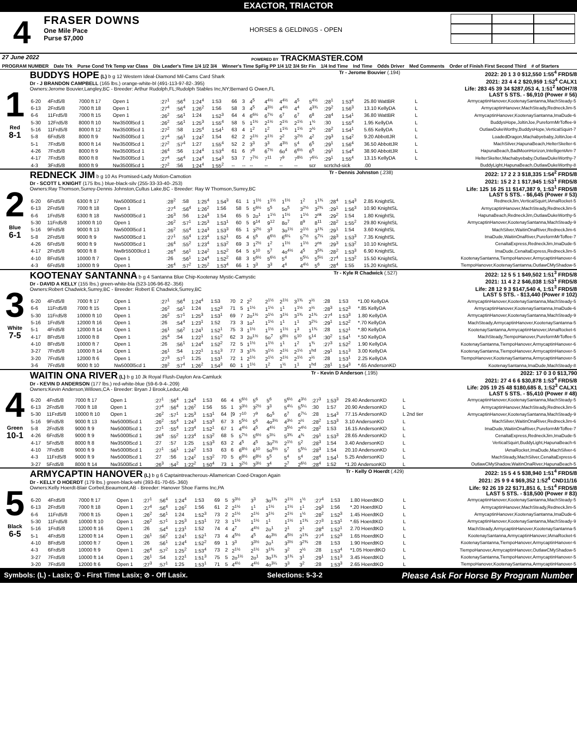EXACTOR, TRIACTOR
4
FRASER DOWNS
One Mile Pace
Purse $7,000
HORSES & GELDINGS - OPEN
27 June 2022 POWERED BY TRACKMASTER.COM
PROGRAM NUMBER Date Trk Purse Cond Trk Temp var Class Dis Leader's Time 1/4 1/2 3/4 Winner's Time SpFig PP 1/4 1/2 3/4 Str Fin 1/4 Ind Time Ind Time Odds Driver Med Comments Order of Finish First Second Third # of Starters
1
Red
8-1
BUDDYS HOPE (L) b g 12 Western Ideal-Diamond Mil-Cams Card Shark
Dr - J BRANDON CAMPBELL (165 lbs.) orange-white-bl (491-113-97-82-.395)
Owners:Jerome Bouvier,Langley,BC - Breeder: Arthur Rudolph,FL;Rudolph Stables Inc,NY;Bernard G Owen,FL
Tr - Jerome Bouvier (.194) 2022: 20 1 3 0 $12,550 1:55<sup>4</sup> FRD5/8
2021: 23 4 4 2 $20,959 1:52<sup>4</sup> CALX1
Life: 283 45 39 34 $287,053 4, 1:51<sup>2</sup> MOH7/8
LAST 5 STS. - $6,910 (Power # 56)
| 6-20 | 4Frd5/8 | 7000 ft 17 | Open 1 | :27<sup>1</sup> | :56<sup>4</sup> | 1:24<sup>4</sup> | 1:53 | 66 | 3 | 4<sup>5</sup> | 4<sup>4½</sup> | 4<sup>4½</sup> | 4<sup>5</sup> | 5<sup>4½</sup> | :28<sup>1</sup> | 1:53<sup>4</sup> | 25.80 WattBR | L | ArmycaptinHanover,KootenaySantanna,MachSteady-5 |
| 6-13 | 2Frd5/8 | 7000 ft 18 | Open 1 | :27<sup>4</sup> | :56<sup>4</sup> | 1:26<sup>2</sup> | 1:56 | 58 | 3 | 4<sup>5</sup> | 4<sup>3½</sup> | 4<sup>4½</sup> | 4<sup>4</sup> | 4<sup>3¾</sup> | :29<sup>2</sup> | 1:56<sup>3</sup> | 13.10 KellyDA | L | ArmycaptinHanover,MachSteady,RedneckJim-5 |
| 6-6 | 11Frd5/8 | 7000 ft 15 | Open 1 | :26<sup>2</sup> | :56<sup>1</sup> | 1:24 | 1:52<sup>3</sup> | 64 | 4 | 6<sup>6½</sup> | 6<sup>7½</sup> | 6<sup>7</sup> | 6<sup>7</sup> | 6<sup>8</sup> | :28<sup>4</sup> | 1:54<sup>1</sup> | 36.80 WattBR | L | ArmycaptinHanover,KootenaySantanna,ImaDude-6 |
| 5-30 | 12Frd5/8 | 8000 ft 10 | Nw3500l5cd 1 | :26<sup>2</sup> | :56<sup>1</sup> | 1:25<sup>3</sup> | 1:55<sup>4</sup> | 58 | 5 | 1<sup>1½</sup> | 2<sup>1½</sup> | 2<sup>1½</sup> | 2<sup>1½</sup> | 1<sup>½</sup> | :30 | 1:55<sup>4</sup> | 1.95 KellyDA | L | BuddysHope,JoltinJoe,PureformMrToffee-9 |
| 5-16 | 11Frd5/8 | 8000 ft 12 | Nw3500l5cd 1 | :27<sup>2</sup> | :58 | 1:25<sup>4</sup> | 1:54<sup>1</sup> | 63 | 4 | 1<sup>2</sup> | 1<sup>2</sup> | 1<sup>1½</sup> | 1<sup>1½</sup> | 2<sup>½</sup> | :28<sup>2</sup> | 1:54<sup>1</sup> | 5.65 KellyDA | L | OutlawDukeWorthy,BuddysHope,VerticalSquirt-7 |
| 5-8 | 6Frd5/8 | 8000 ft 9 | Nw3500l5cd 1 | :27<sup>4</sup> | :56<sup>1</sup> | 1:24<sup>2</sup> | 1:54 | 62 | 2 | 2<sup>1½</sup> | 2<sup>1½</sup> | 2<sup>2</sup> | 3<sup>2½</sup> | 4<sup>2</sup> | :29<sup>3</sup> | 1:54<sup>2</sup> | 9.20 AbbottJR | L | LoadedDragon,Machabyebaby,JoltinJoe-4 |
| 5-1 | 7Frd5/8 | 8000 ft 14 | Nw3500l5cd 1 | :27<sup>2</sup> | :57<sup>4</sup> | 1:27 | 1:55<sup>4</sup> | 52 | 2 | 3<sup>3</sup> | 3<sup>3</sup> | 4<sup>3½</sup> | 5<sup>4</sup> | 6<sup>5</sup> | :29<sup>1</sup> | 1:56<sup>4</sup> | 36.50 AbbottJR | L | MachSilver,HapunaBeach,HelterSkelter-6 |
| 4-26 | 7Frd5/8 | 8000 ft 9 | Nw3500l5cd 1 | :26<sup>4</sup> | :56 | 1:24<sup>4</sup> | 1:53<sup>4</sup> | 61 | 6 | 7<sup>8</sup> | 6<sup>7½</sup> | 6o<sup>4</sup> | 6<sup>6½</sup> | 6<sup>5</sup> | :29<sup>1</sup> | 1:54<sup>4</sup> | 38.90 AbbottJR | L | HapunaBeach,BadMoonHorizon,IntelligentAm-7 |
| 4-17 | 7Frd5/8 | 8000 ft 8 | Nw3500l5cd 1 | :27<sup>4</sup> | :56<sup>4</sup> | 1:24<sup>4</sup> | 1:54<sup>3</sup> | 53 | 7 | 7<sup>7½</sup> | 7<sup>11</sup> | 7<sup>9</sup> | 7<sup>8½</sup> | 7<sup>6¼</sup> | :29<sup>1</sup> | 1:55<sup>4</sup> | 13.15 KellyDA | L | HelterSkelter,Machabyebaby,OutlawDukeWorthy-7 |
| 4-3 | 3Frd5/8 | 8000 ft 9 | Nw3500l5cd 1 | :27<sup>2</sup> | :56 | 1:24<sup>4</sup> | 1:55<sup>2</sup> | -- | -- | -- | -- | -- | -- | scr | scrtchd-sick | | .00 | | BuddyLight,HapunaBeach,OutlawDukeWorthy-8 |
2
Blue
6-1
REDNECK JIM b g 10 As Promised-Lady Motion-Camotion
Dr - SCOTT L KNIGHT (175 lbs.) blue-black-silv (255-33-33-40-.253)
Owners:Ray Thomson,Surrey-Dennis Johnston,Cultus Lake,BC - Breeder: Ray W Thomson,Surrey,BC
Tr - Dennis Johnston (.238) 2022: 17 2 2 3 $18,335 1:54<sup>2</sup> FRD5/8
2021: 15 2 2 1 $17,945 1:53<sup>1</sup> FRD5/8
Life: 125 16 25 11 $147,387 9, 1:53<sup>1</sup> FRD5/8
LAST 5 STS. - $6,645 (Power # 53)
| 6-20 | 6Frd5/8 | 6300 ft 17 | Nw5000l5cd 1 | :28<sup>2</sup> | :58 | 1:25<sup>4</sup> | 1:54<sup>3</sup> | 61 | 1 | 1<sup>1½</sup> | 1<sup>1½</sup> | 1<sup>1½</sup> | 1<sup>2</sup> | 1<sup>1¾</sup> | :28<sup>4</sup> | 1:54<sup>3</sup> | 2.85 KnightSL | | RedneckJim,VerticalSquirt,IAmaRocket-5 |
| 6-13 | 2Frd5/8 | 7000 ft 18 | Open 1 | :27<sup>4</sup> | :56<sup>4</sup> | 1:26<sup>2</sup> | 1:56 | 58 | 5 | 5<sup>6½</sup> | 5<sup>5</sup> | 5o<sup>5</sup> | 3<sup>2½</sup> | 3<sup>2¾</sup> | :29<sup>1</sup> | 1:56<sup>3</sup> | 10.90 KnightSL | | ArmycaptinHanover,MachSteady,RedneckJim-5 |
| 6-6 | 1Frd5/8 | 6300 ft 18 | Nw5000l5cd 1 | :26<sup>3</sup> | :56 | 1:24<sup>3</sup> | 1:54 | 65 | 5 | 2o<sup>1</sup> | 1<sup>1½</sup> | 1<sup>1½</sup> | 1<sup>1½</sup> | 2<sup>nk</sup> | :29<sup>2</sup> | 1:54 | 1.80 KnightSL | | HapunaBeach,RedneckJim,OutlawDukeWorthy-5 |
| 5-30 | 11Frd5/8 | 10000 ft 10 | Open 1 | :26<sup>2</sup> | :57<sup>1</sup> | 1:25<sup>3</sup> | 1:53<sup>1</sup> | 60 | 5 | 9<sup>14</sup> | 9<sup>12</sup> | 8o<sup>7</sup> | 8<sup>9</sup> | 8<sup>11</sup> | :28<sup>2</sup> | 1:55<sup>2</sup> | 29.80 KnightSL | | ArmycaptinHanover,KootenaySantanna,MachSteady-9 |
| 5-16 | 9Frd5/8 | 9000 ft 13 | Nw5000l5cd 1 | :26<sup>2</sup> | :55<sup>4</sup> | 1:24<sup>3</sup> | 1:53<sup>3</sup> | 65 | 1 | 3<sup>2½</sup> | 3<sup>3</sup> | 3o<sup>1½</sup> | 2<sup>1½</sup> | 3<sup>1¾</sup> | :29<sup>1</sup> | 1:54 | 3.60 KnightSL | | MachSilver,WaitinOnaRiver,RedneckJim-6 |
| 5-8 | 2Frd5/8 | 9000 ft 9 | Nw5000l5cd 1 | :27<sup>1</sup> | :55<sup>4</sup> | 1:23<sup>4</sup> | 1:52<sup>1</sup> | 65 | 4 | 5<sup>6</sup> | 6<sup>6½</sup> | 6<sup>6¼</sup> | 5<sup>7½</sup> | 5<sup>7¼</sup> | :28<sup>3</sup> | 1:53<sup>3</sup> | 7.35 KnightSL | | ImaDude,WaitinOnaRiver,PureformMrToffee-7 |
| 4-26 | 6Frd5/8 | 9000 ft 9 | Nw5000l5cd 1 | :26<sup>4</sup> | :55<sup>2</sup> | 1:23<sup>4</sup> | 1:53<sup>2</sup> | 69 | 3 | 1<sup>2½</sup> | 1<sup>2</sup> | 1<sup>1½</sup> | 1<sup>1½</sup> | 2<sup>ns</sup> | :29<sup>3</sup> | 1:53<sup>2</sup> | 10.10 KnightSL | | CenaltaExpress,RedneckJim,ImaDude-5 |
| 4-17 | 2Frd5/8 | 9000 ft 8 | Nw8r55000lcd 1 | :26<sup>4</sup> | :56<sup>1</sup> | 1:24<sup>2</sup> | 1:52<sup>2</sup> | 64 | 5 | 5<sup>10</sup> | 5<sup>7</sup> | 4o<sup>4½</sup> | 4<sup>5</sup> | 3<sup>5¾</sup> | :28<sup>2</sup> | 1:53<sup>3</sup> | 6.90 KnightSL | | ImaDude,CenaltaExpress,RedneckJim-5 |
| 4-10 | 8Frd5/8 | 10000 ft 7 | Open 1 | :26 | :56<sup>1</sup> | 1:24<sup>4</sup> | 1:52<sup>2</sup> | 68 | 3 | 5<sup>6½</sup> | 5<sup>6½</sup> | 5<sup>4</sup> | 5<sup>5¼</sup> | 5<sup>5½</sup> | :27<sup>4</sup> | 1:53<sup>2</sup> | 15.50 KnightSL | | KootenaySantanna,TiempoHanover,ArmycaptinHanover-6 |
| 4-3 | 6Frd5/8 | 10000 ft 9 | Open 1 | :26<sup>4</sup> | :57<sup>2</sup> | 1:25<sup>2</sup> | 1:53<sup>4</sup> | 66 | 1 | 3<sup>3</sup> | 3<sup>3</sup> | 4<sup>4</sup> | 4<sup>4½</sup> | 5<sup>6</sup> | :28<sup>4</sup> | 1:55 | 15.20 KnightSL | | TiempoHanover,KootenaySantanna,OutlawCMyShadow-5 |
3
White
7-5
KOOTENAY SANTANNA b g 4 Santanna Blue Chip-Kootenay Mystic-Camystic
Dr - DAVID A KELLY (155 lbs.) green-white-bla (523-106-96-82-.356)
Owners:Robert Chadwick,Surrey,BC - Breeder: Robert E Chadwick,Surrey,BC
Tr - Kyle R Chadwick (.527) 2022: 12 5 5 1 $49,502 1:51<sup>3</sup> FRD5/8
2021: 11 4 2 2 $46,038 1:53<sup>1</sup> FRD5/8
Life: 28 12 9 3 $147,540 4, 1:51<sup>3</sup> FRD5/8
LAST 5 STS. - $13,440 (Power # 102)
| 6-20 | 4Frd5/8 | 7000 ft 17 | Open 1 | :27<sup>1</sup> | :56<sup>4</sup> | 1:24<sup>4</sup> | 1:53 | 70 | 2 | 2<sup>2</sup> | 2<sup>1½</sup> | 2<sup>1½</sup> | 3<sup>1¾</sup> | 2<sup>½</sup> | :28 | 1:53 | *1.00 KellyDA | | ArmycaptinHanover,KootenaySantanna,MachSteady-5 |
| 6-6 | 11Frd5/8 | 7000 ft 15 | Open 1 | :26<sup>2</sup> | :56<sup>1</sup> | 1:24 | 1:52<sup>3</sup> | 71 | 5 | 1<sup>1½</sup> | 1<sup>1½</sup> | 1<sup>1</sup> | 1<sup>1½</sup> | 2<sup>½</sup> | :28<sup>3</sup> | 1:52<sup>3</sup> | *.85 KellyDA | | ArmycaptinHanover,KootenaySantanna,ImaDude-6 |
| 5-30 | 11Frd5/8 | 10000 ft 10 | Open 1 | :26<sup>2</sup> | :57<sup>1</sup> | 1:25<sup>3</sup> | 1:53<sup>1</sup> | 69 | 7 | 2o<sup>1½</sup> | 2<sup>1½</sup> | 3<sup>1½</sup> | 3<sup>1¾</sup> | 2<sup>1¾</sup> | :27<sup>4</sup> | 1:53<sup>3</sup> | 1.80 KellyDA | | ArmycaptinHanover,KootenaySantanna,MachSteady-9 |
| 5-16 | 1Frd5/8 | 12000 ft 16 | Open 1 | :26 | :54<sup>4</sup> | 1:23<sup>1</sup> | 1:52 | 73 | 3 | 1o<sup>1</sup> | 1<sup>1½</sup> | 1<sup>1</sup> | 1<sup>1</sup> | 3<sup>2¼</sup> | :29<sup>1</sup> | 1:52<sup>2</sup> | *.70 KellyDA | | MachSteady,ArmycaptinHanover,KootenaySantanna-5 |
| 5-1 | 4Frd5/8 | 12000 ft 14 | Open 1 | :26<sup>1</sup> | :56<sup>2</sup> | 1:24<sup>1</sup> | 1:52<sup>1</sup> | 75 | 3 | 1<sup>1½</sup> | 1<sup>1½</sup> | 1<sup>1½</sup> | 1<sup>3</sup> | 1<sup>1¾</sup> | :28 | 1:52<sup>1</sup> | *.80 KellyDA | | KootenaySantanna,ArmycaptinHanover,IAmaRocket-6 |
| 4-17 | 8Frd5/8 | 10000 ft 8 | Open 1 | :25<sup>4</sup> | :54 | 1:22<sup>1</sup> | 1:51<sup>2</sup> | 62 | 3 | 2o<sup>1½</sup> | 5o<sup>7</sup> | 5<sup>8½</sup> | 5<sup>10</sup> | 5<sup>14</sup> | :30<sup>2</sup> | 1:54<sup>1</sup> | *.50 KellyDA | | MachSteady,TiempoHanover,PureformMrToffee-5 |
| 4-10 | 8Frd5/8 | 10000 ft 7 | Open 1 | :26 | :56<sup>1</sup> | 1:24<sup>4</sup> | 1:52<sup>2</sup> | 72 | 5 | 1<sup>1½</sup> | 1<sup>1½</sup> | 1<sup>1</sup> | 1<sup>2</sup> | 1<sup>¾</sup> | :27<sup>3</sup> | 1:52<sup>2</sup> | 1.90 KellyDA | | KootenaySantanna,TiempoHanover,ArmycaptinHanover-6 |
| 3-27 | 7Frd5/8 | 10000 ft 14 | Open 1 | :26<sup>1</sup> | :54 | 1:22<sup>1</sup> | 1:51<sup>3</sup> | 77 | 3 | 3<sup>1¾</sup> | 3<sup>1½</sup> | 2<sup>1½</sup> | 2<sup>1½</sup> | 1<sup>hd</sup> | :29<sup>1</sup> | 1:51<sup>3</sup> | 3.00 KellyDA | | KootenaySantanna,TiempoHanover,ArmycaptinHanover-5 |
| 3-20 | 7Frd5/8 | 12000 ft 6 | Open 1 | :27<sup>3</sup> | :57<sup>1</sup> | 1:25 | 1:53<sup>1</sup> | 72 | 1 | 2<sup>1½</sup> | 2<sup>1½</sup> | 2<sup>1½</sup> | 2<sup>1½</sup> | 2<sup>½</sup> | :28 | 1:53<sup>1</sup> | 2.25 KellyDA | | TiempoHanover,KootenaySantanna,ArmycaptinHanover-5 |
| 3-6 | 7Frd5/8 | 9000 ft 10 | Nw5000l5cd 1 | :28<sup>2</sup> | :57<sup>4</sup> | 1:26<sup>2</sup> | 1:54<sup>3</sup> | 60 | 1 | 1<sup>1½</sup> | 1<sup>2</sup> | 1<sup>½</sup> | 1<sup>1</sup> | 1<sup>hd</sup> | :28<sup>1</sup> | 1:54<sup>3</sup> | *.65 AndersonKD | | KootenaySantanna,ImaDude,MachSteady-8 |
4
Green
10-1
WAITIN ONA RIVER (L) b g 10 Jk Royal Flush-Daylon Ara-Camluck
Dr - KEVIN D ANDERSON (177 lbs.) red-white-blue (59-6-9-4-.209)
Owners:Kevin Anderson,Willows,CA - Breeder: Bryan J Brook,Leduc,AB
Tr - Kevin D Anderson (.195) 2022: 17 0 3 0 $13,790
2021: 27 4 6 6 $30,878 1:53<sup>4</sup> FRD5/8
Life: 205 19 25 48 $180,685 8, 1:52<sup>3</sup> CALX1
LAST 5 STS. - $5,410 (Power # 48)
| 6-20 | 4Frd5/8 | 7000 ft 17 | Open 1 | :27<sup>1</sup> | :56<sup>4</sup> | 1:24<sup>4</sup> | 1:53 | 66 | 4 | 5<sup>6½</sup> | 5<sup>6</sup> | 5<sup>6</sup> | 5<sup>6½</sup> | 4<sup>3½</sup> | :27<sup>3</sup> | 1:53<sup>3</sup> | 29.40 AndersonKD | L | ArmycaptinHanover,KootenaySantanna,MachSteady-5 |
| 6-13 | 2Frd5/8 | 7000 ft 18 | Open 1 | :27<sup>4</sup> | :56<sup>4</sup> | 1:26<sup>2</sup> | 1:56 | 55 | 1 | 3<sup>3½</sup> | 3<sup>2½</sup> | 3<sup>3</sup> | 5<sup>4¼</sup> | 5<sup>5¼</sup> | :30 | 1:57 | 20.90 AndersonKD | L | ArmycaptinHanover,MachSteady,RedneckJim-5 |
| 5-30 | 11Frd5/8 | 10000 ft 10 | Open 1 | :26<sup>2</sup> | :57<sup>1</sup> | 1:25<sup>3</sup> | 1:53<sup>1</sup> | 64 | [9 | 7<sup>10</sup> | 7<sup>9</sup> | 6o<sup>5</sup> | 6<sup>7</sup> | 6<sup>7¼</sup> | :28 | 1:54<sup>3</sup> | 77.15 AndersonKD | L 2nd tier | ArmycaptinHanover,KootenaySantanna,MachSteady-9 |
| 5-16 | 9Frd5/8 | 9000 ft 13 | Nw5000l5cd 1 | :26<sup>2</sup> | :55<sup>4</sup> | 1:24<sup>3</sup> | 1:53<sup>3</sup> | 67 | 3 | 5<sup>5½</sup> | 5<sup>6</sup> | 4o<sup>3½</sup> | 4<sup>3½</sup> | 2<sup>½</sup> | :28<sup>2</sup> | 1:53<sup>3</sup> | 3.10 AndersonKD | L | MachSilver,WaitinOnaRiver,RedneckJim-6 |
| 5-8 | 2Frd5/8 | 9000 ft 9 | Nw5000l5cd 1 | :27<sup>1</sup> | :55<sup>4</sup> | 1:23<sup>4</sup> | 1:52<sup>1</sup> | 67 | 1 | 4<sup>4½</sup> | 4<sup>5</sup> | 4<sup>4½</sup> | 3<sup>5½</sup> | 2<sup>4½</sup> | :28<sup>2</sup> | 1:53 | 16.15 AndersonKD | L | ImaDude,WaitinOnaRiver,PureformMrToffee-7 |
| 4-26 | 6Frd5/8 | 9000 ft 9 | Nw5000l5cd 1 | :26<sup>4</sup> | :55<sup>2</sup> | 1:23<sup>4</sup> | 1:53<sup>2</sup> | 68 | 5 | 5<sup>7½</sup> | 5<sup>6½</sup> | 5<sup>3¼</sup> | 5<sup>3¾</sup> | 4<sup>¾</sup> | :29<sup>1</sup> | 1:53<sup>3</sup> | 28.65 AndersonKD | L | CenaltaExpress,RedneckJim,ImaDude-5 |
| 4-17 | 5Frd5/8 | 8000 ft 8 | Nw3500l5cd 1 | :27 | :57 | 1:25 | 1:53<sup>3</sup> | 63 | 2 | 4<sup>5</sup> | 4<sup>5</sup> | 3o<sup>2½</sup> | 2<sup>1½</sup> | 5<sup>2</sup> | :28<sup>3</sup> | 1:54 | 3.40 AndersonKD | L | VerticalSquirt,BuddyLight,HapunaBeach-6 |
| 4-10 | 7Frd5/8 | 9000 ft 9 | Nw5000l5cd 1 | :27<sup>1</sup> | :56<sup>1</sup> | 1:24<sup>2</sup> | 1:53 | 63 | 6 | 6<sup>8½</sup> | 6<sup>10</sup> | 5o<sup>5½</sup> | 5<sup>7</sup> | 5<sup>5¼</sup> | :28<sup>3</sup> | 1:54 | 20.10 AndersonKD | L | IAmaRocket,ImaDude,MachSilver-6 |
| 4-3 | 11Frd5/8 | 9000 ft 9 | Nw5000l5cd 1 | :27 | :56 | 1:24<sup>2</sup> | 1:53<sup>2</sup> | 70 | 5 | 6<sup>8½</sup> | 6<sup>8½</sup> | 5<sup>5</sup> | 5<sup>4</sup> | 5<sup>4</sup> | :28<sup>4</sup> | 1:54<sup>1</sup> | 5.25 AndersonKD | L | MachSteady,MachSilver,CenaltaExpress-6 |
| 3-27 | 5Frd5/8 | 8000 ft 14 | Nw3500l5cd 1 | :26<sup>3</sup> | :54<sup>2</sup> | 1:22<sup>2</sup> | 1:50<sup>4</sup> | 73 | 1 | 3<sup>2½</sup> | 3<sup>3½</sup> | 3<sup>4</sup> | 2<sup>7</sup> | 2<sup>6½</sup> | :28<sup>4</sup> | 1:52 | *1.20 AndersonKD | L | OutlawCMyShadow,WaitinOnaRiver,HapunaBeach-5 |
5
Black
6-5
ARMYCAPTIN HANOVER (L) b g 6 Captaintreacherous-Allamerican Coed-Dragon Again
Dr - KELLY O HOERDT (179 lbs.) green-black-whi (393-81-70-65-.360)
Owners:Kelly Hoerdt-Blair Corbeil,Beaumont,AB - Breeder: Hanover Shoe Farms Inc,PA
Tr - Kelly O Hoerdt (.429) 2022: 15 5 4 5 $38,940 1:51<sup>4</sup> FRD5/8
2021: 25 9 9 4 $69,352 1:52<sup>4</sup> CND11/16
Life: 92 26 19 22 $171,851 6, 1:51<sup>4</sup> FRD5/8
LAST 5 STS. - $18,500 (Power # 83)
| 6-20 | 4Frd5/8 | 7000 ft 17 | Open 1 | :27<sup>1</sup> | :56<sup>4</sup> | 1:24<sup>4</sup> | 1:53 | 69 | 5 | 3<sup>3½</sup> | 3<sup>3</sup> | 3o<sup>1¾</sup> | 2<sup>1½</sup> | 1<sup>½</sup> | :27<sup>4</sup> | 1:53 | 1.80 HoerdtKO | L | ArmycaptinHanover,KootenaySantanna,MachSteady-5 |
| 6-13 | 2Frd5/8 | 7000 ft 18 | Open 1 | :27<sup>4</sup> | :56<sup>4</sup> | 1:26<sup>2</sup> | 1:56 | 61 | 2 | 2<sup>1½</sup> | 1<sup>1</sup> | 1<sup>1½</sup> | 1<sup>1½</sup> | 1<sup>1</sup> | :29<sup>3</sup> | 1:56 | *.20 HoerdtKO | L | ArmycaptinHanover,MachSteady,RedneckJim-5 |
| 6-6 | 11Frd5/8 | 7000 ft 15 | Open 1 | :26<sup>2</sup> | :56<sup>1</sup> | 1:24 | 1:52<sup>3</sup> | 73 | 2 | 2<sup>1½</sup> | 2<sup>1½</sup> | 3<sup>1½</sup> | 2<sup>1½</sup> | 1<sup>½</sup> | :28<sup>2</sup> | 1:52<sup>3</sup> | 1.45 HoerdtKO | L | ArmycaptinHanover,KootenaySantanna,ImaDude-6 |
| 5-30 | 11Frd5/8 | 10000 ft 10 | Open 1 | :26<sup>2</sup> | :57<sup>1</sup> | 1:25<sup>3</sup> | 1:53<sup>1</sup> | 72 | 3 | 1<sup>1½</sup> | 1<sup>1½</sup> | 1<sup>1</sup> | 1<sup>1½</sup> | 1<sup>1¾</sup> | :27<sup>3</sup> | 1:53<sup>1</sup> | *.65 HoerdtKO | L | ArmycaptinHanover,KootenaySantanna,MachSteady-9 |
| 5-16 | 1Frd5/8 | 12000 ft 16 | Open 1 | :26 | :54<sup>4</sup> | 1:23<sup>1</sup> | 1:52 | 74 | 4 | 4<sup>7</sup> | 4<sup>4½</sup> | 2o<sup>1</sup> | 2<sup>1</sup> | 2<sup>1</sup> | :28<sup>4</sup> | 1:52<sup>1</sup> | 2.70 HoerdtKO | L | MachSteady,ArmycaptinHanover,KootenaySantanna-5 |
| 5-1 | 4Frd5/8 | 12000 ft 14 | Open 1 | :26<sup>1</sup> | :56<sup>2</sup> | 1:24<sup>1</sup> | 1:52<sup>1</sup> | 73 | 4 | 4<sup>5½</sup> | 4<sup>5</sup> | 4o<sup>3½</sup> | 4<sup>5½</sup> | 2<sup>1¾</sup> | :27<sup>4</sup> | 1:52<sup>3</sup> | 1.65 HoerdtKO | L | KootenaySantanna,ArmycaptinHanover,IAmaRocket-6 |
| 4-10 | 8Frd5/8 | 10000 ft 7 | Open 1 | :26 | :56<sup>1</sup> | 1:24<sup>4</sup> | 1:52<sup>2</sup> | 69 | 1 | 3<sup>3</sup> | 3<sup>3½</sup> | 2o<sup>1</sup> | 3<sup>3½</sup> | 3<sup>2¾</sup> | :28 | 1:53 | 1.90 HoerdtKO | L | KootenaySantanna,TiempoHanover,ArmycaptinHanover-6 |
| 4-3 | 6Frd5/8 | 10000 ft 9 | Open 1 | :26<sup>4</sup> | :57<sup>2</sup> | 1:25<sup>2</sup> | 1:53<sup>4</sup> | 73 | 2 | 2<sup>1½</sup> | 2<sup>1½</sup> | 3<sup>1¾</sup> | 3<sup>2</sup> | 2<sup>½</sup> | :28 | 1:53<sup>4</sup> | *1.05 HoerdtKO | L | TiempoHanover,ArmycaptinHanover,OutlawCMyShadow-5 |
| 3-27 | 7Frd5/8 | 10000 ft 14 | Open 1 | :26<sup>1</sup> | :54 | 1:22<sup>1</sup> | 1:51<sup>3</sup> | 75 | 5 | 2o<sup>1½</sup> | 2o<sup>1</sup> | 3o<sup>1¾</sup> | 3<sup>1¾</sup> | 3<sup>1</sup> | :29<sup>1</sup> | 1:51<sup>3</sup> | 3.45 HoerdtKO | L | KootenaySantanna,TiempoHanover,ArmycaptinHanover-5 |
| 3-20 | 7Frd5/8 | 12000 ft 6 | Open 1 | :27<sup>3</sup> | :57<sup>1</sup> | 1:25 | 1:53<sup>1</sup> | 71 | 5 | 4<sup>4½</sup> | 4<sup>4½</sup> | 4o<sup>3¼</sup> | 3<sup>3</sup> | 3<sup>2</sup> | :28 | 1:53<sup>3</sup> | 2.65 HoerdtKO | L | TiempoHanover,KootenaySantanna,ArmycaptinHanover-5 |
Symbols: (L) - Lasix; ① - First Time Lasix; ⊘ - Off Lasix. Selections: 5-3-2 Please Ask For Horse By Program Number